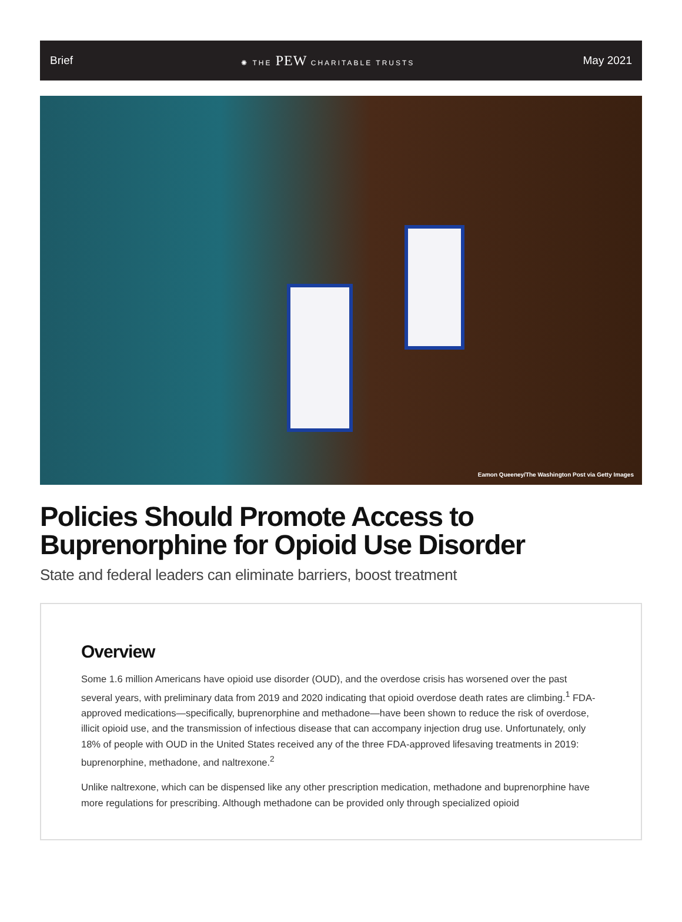Brief ✺ THE PEW CHARITABLE TRUSTS May 2021
Eamon Queeney/The Washington Post via Getty Images
Policies Should Promote Access to Buprenorphine for Opioid Use Disorder
State and federal leaders can eliminate barriers, boost treatment
Overview
Some 1.6 million Americans have opioid use disorder (OUD), and the overdose crisis has worsened over the past several years, with preliminary data from 2019 and 2020 indicating that opioid overdose death rates are climbing.<sup>1</sup> FDA-approved medications—specifically, buprenorphine and methadone—have been shown to reduce the risk of overdose, illicit opioid use, and the transmission of infectious disease that can accompany injection drug use. Unfortunately, only 18% of people with OUD in the United States received any of the three FDA-approved lifesaving treatments in 2019: buprenorphine, methadone, and naltrexone.<sup>2</sup>
Unlike naltrexone, which can be dispensed like any other prescription medication, methadone and buprenorphine have more regulations for prescribing. Although methadone can be provided only through specialized opioid